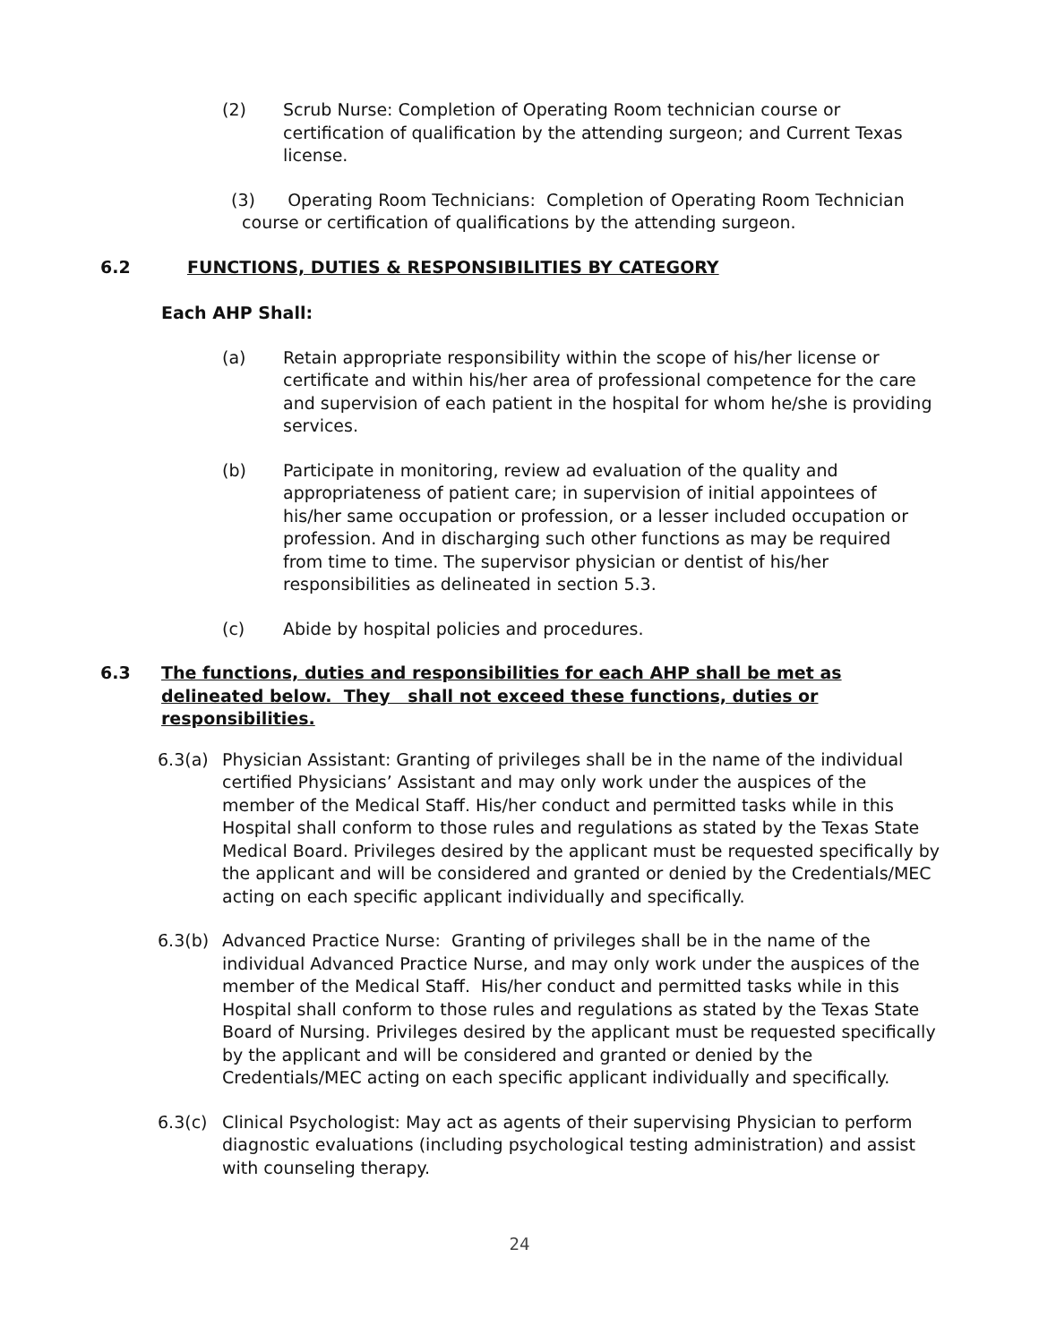(2) Scrub Nurse: Completion of Operating Room technician course or certification of qualification by the attending surgeon; and Current Texas license.
(3) Operating Room Technicians: Completion of Operating Room Technician
course or certification of qualifications by the attending surgeon.
6.2 FUNCTIONS, DUTIES & RESPONSIBILITIES BY CATEGORY
Each AHP Shall:
(a) Retain appropriate responsibility within the scope of his/her license or certificate and within his/her area of professional competence for the care and supervision of each patient in the hospital for whom he/she is providing services.
(b) Participate in monitoring, review ad evaluation of the quality and appropriateness of patient care; in supervision of initial appointees of his/her same occupation or profession, or a lesser included occupation or profession. And in discharging such other functions as may be required from time to time. The supervisor physician or dentist of his/her responsibilities as delineated in section 5.3.
(c) Abide by hospital policies and procedures.
6.3 The functions, duties and responsibilities for each AHP shall be met as delineated below. They shall not exceed these functions, duties or responsibilities.
6.3(a) Physician Assistant: Granting of privileges shall be in the name of the individual certified Physicians’ Assistant and may only work under the auspices of the member of the Medical Staff. His/her conduct and permitted tasks while in this Hospital shall conform to those rules and regulations as stated by the Texas State Medical Board. Privileges desired by the applicant must be requested specifically by the applicant and will be considered and granted or denied by the Credentials/MEC acting on each specific applicant individually and specifically.
6.3(b) Advanced Practice Nurse: Granting of privileges shall be in the name of the individual Advanced Practice Nurse, and may only work under the auspices of the member of the Medical Staff. His/her conduct and permitted tasks while in this Hospital shall conform to those rules and regulations as stated by the Texas State Board of Nursing. Privileges desired by the applicant must be requested specifically by the applicant and will be considered and granted or denied by the Credentials/MEC acting on each specific applicant individually and specifically.
6.3(c) Clinical Psychologist: May act as agents of their supervising Physician to perform diagnostic evaluations (including psychological testing administration) and assist with counseling therapy.
24